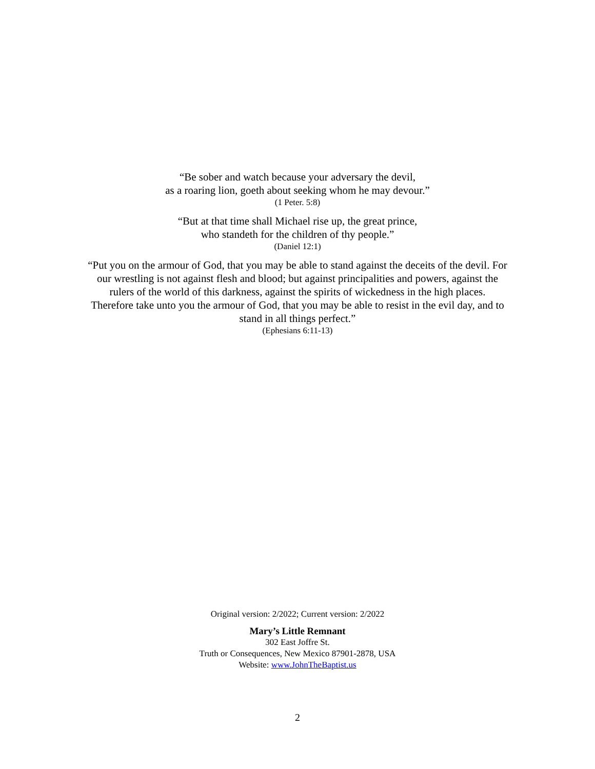“Be sober and watch because your adversary the devil,
as a roaring lion, goeth about seeking whom he may devour.”
(1 Peter. 5:8)
“But at that time shall Michael rise up, the great prince,
who standeth for the children of thy people.”
(Daniel 12:1)
“Put you on the armour of God, that you may be able to stand against the deceits of the devil. For our wrestling is not against flesh and blood; but against principalities and powers, against the rulers of the world of this darkness, against the spirits of wickedness in the high places. Therefore take unto you the armour of God, that you may be able to resist in the evil day, and to stand in all things perfect.”
(Ephesians 6:11-13)
Original version: 2/2022; Current version: 2/2022
Mary’s Little Remnant
302 East Joffre St.
Truth or Consequences, New Mexico 87901-2878, USA
Website: www.JohnTheBaptist.us
2